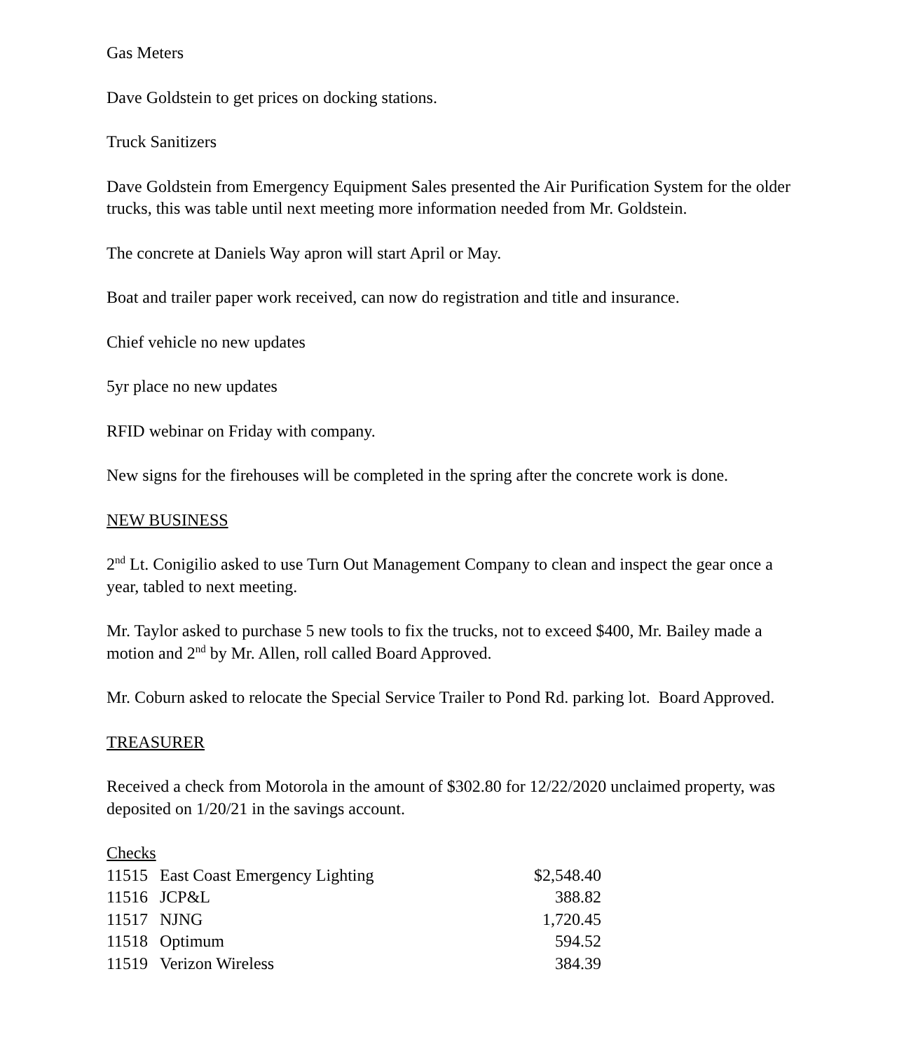Gas Meters
Dave Goldstein to get prices on docking stations.
Truck Sanitizers
Dave Goldstein from Emergency Equipment Sales presented the Air Purification System for the older trucks, this was table until next meeting more information needed from Mr. Goldstein.
The concrete at Daniels Way apron will start April or May.
Boat and trailer paper work received, can now do registration and title and insurance.
Chief vehicle no new updates
5yr place no new updates
RFID webinar on Friday with company.
New signs for the firehouses will be completed in the spring after the concrete work is done.
NEW BUSINESS
2<sup>nd</sup> Lt. Conigilio asked to use Turn Out Management Company to clean and inspect the gear once a year, tabled to next meeting.
Mr. Taylor asked to purchase 5 new tools to fix the trucks, not to exceed $400, Mr. Bailey made a motion and 2<sup>nd</sup> by Mr. Allen, roll called Board Approved.
Mr. Coburn asked to relocate the Special Service Trailer to Pond Rd. parking lot. Board Approved.
TREASURER
Received a check from Motorola in the amount of $302.80 for 12/22/2020 unclaimed property, was deposited on 1/20/21 in the savings account.
Checks
| 11515 | East Coast Emergency Lighting | $2,548.40 |
| 11516 | JCP&L | 388.82 |
| 11517 | NJNG | 1,720.45 |
| 11518 | Optimum | 594.52 |
| 11519 | Verizon Wireless | 384.39 |